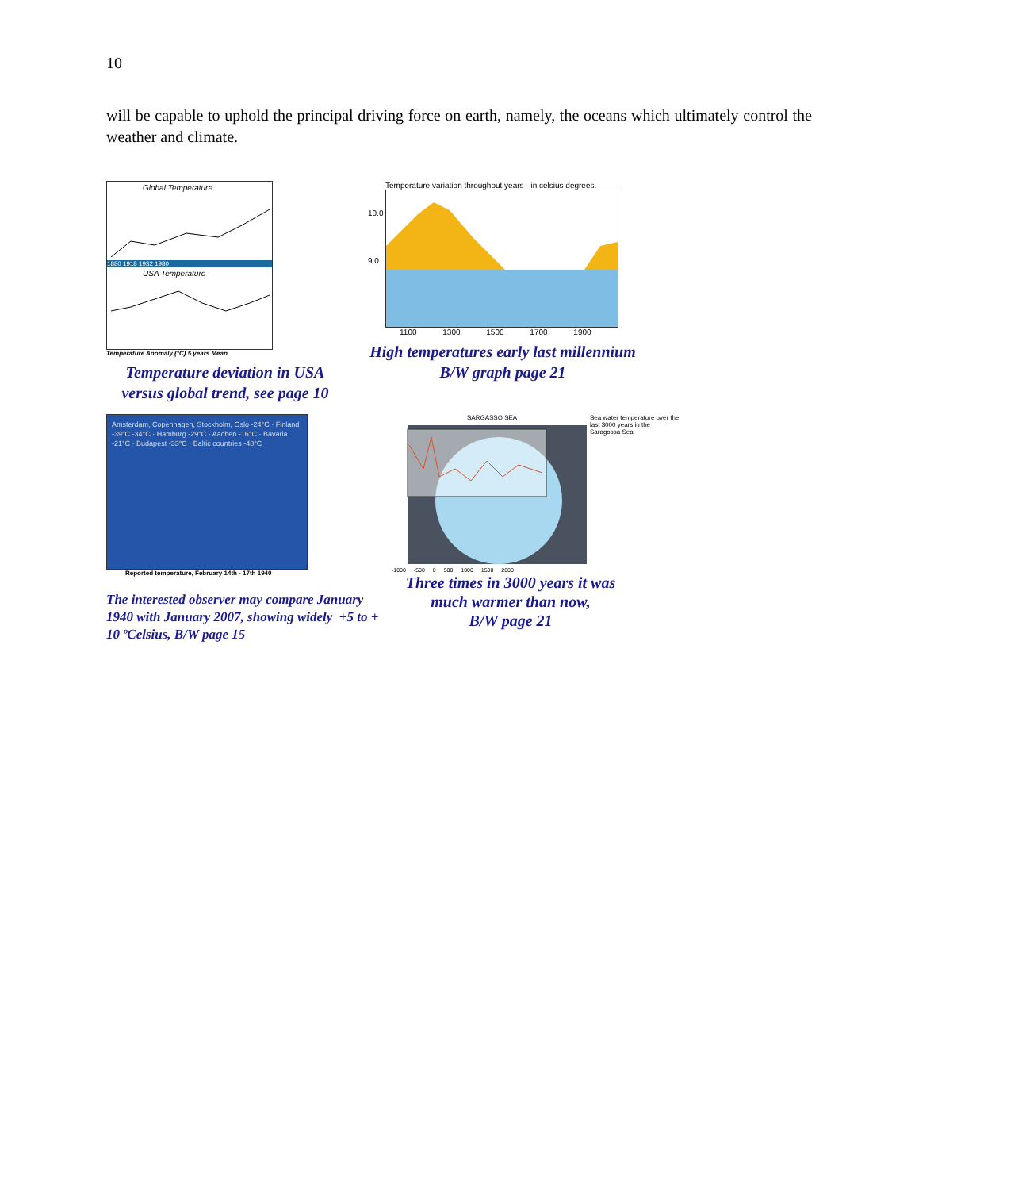10
will be capable to uphold the principal driving force on earth, namely, the oceans which ultimately control the weather and climate.
Global Temperature
1880 1918 1932 1980
USA Temperature
Temperature Anomaly (°C) 5 years Mean
Temperature deviation in USA versus global trend, see page 10
Temperature variation throughout years - in celsius degrees.
10.0
9.0
1100 1300 1500 1700 1900
High temperatures early last millennium
B/W graph page 21
Amsterdam, Copenhagen, Stockholm, Oslo -24°C · Finland -39°C -34°C · Hamburg -29°C · Aachen -16°C · Bavaria -21°C · Budapest -33°C · Baltic countries -48°C
Reported temperature, February 14th - 17th 1940
The interested observer may compare January 1940 with January 2007, showing widely +5 to + 10 ºCelsius, B/W page 15
SARGASSO SEA
-1000 -500 0 500 1000 1500 2000
Sea water temperature over the last 3000 years in the Saragossa Sea
Three times in 3000 years it was much warmer than now,
B/W page 21